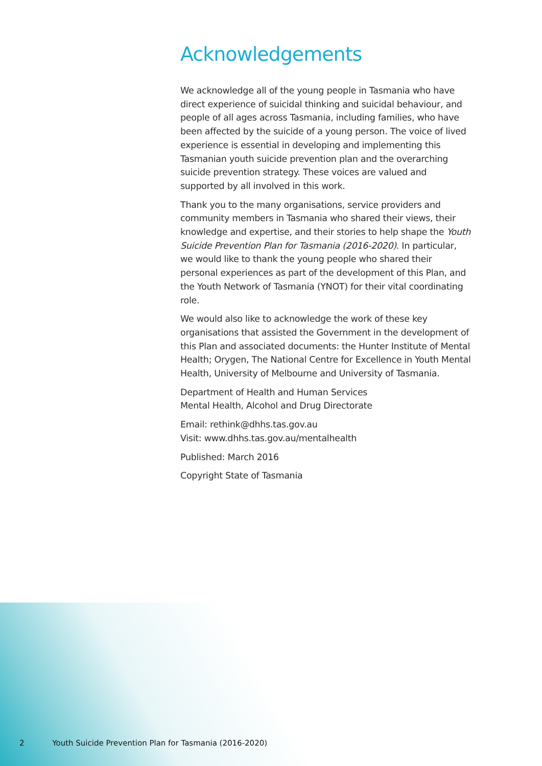Acknowledgements
We acknowledge all of the young people in Tasmania who have direct experience of suicidal thinking and suicidal behaviour, and people of all ages across Tasmania, including families, who have been affected by the suicide of a young person. The voice of lived experience is essential in developing and implementing this Tasmanian youth suicide prevention plan and the overarching suicide prevention strategy. These voices are valued and supported by all involved in this work.
Thank you to the many organisations, service providers and community members in Tasmania who shared their views, their knowledge and expertise, and their stories to help shape the Youth Suicide Prevention Plan for Tasmania (2016-2020). In particular, we would like to thank the young people who shared their personal experiences as part of the development of this Plan, and the Youth Network of Tasmania (YNOT) for their vital coordinating role.
We would also like to acknowledge the work of these key organisations that assisted the Government in the development of this Plan and associated documents: the Hunter Institute of Mental Health; Orygen, The National Centre for Excellence in Youth Mental Health, University of Melbourne and University of Tasmania.
Department of Health and Human Services
Mental Health, Alcohol and Drug Directorate
Email: rethink@dhhs.tas.gov.au
Visit: www.dhhs.tas.gov.au/mentalhealth
Published: March 2016
Copyright State of Tasmania
2 Youth Suicide Prevention Plan for Tasmania (2016-2020)